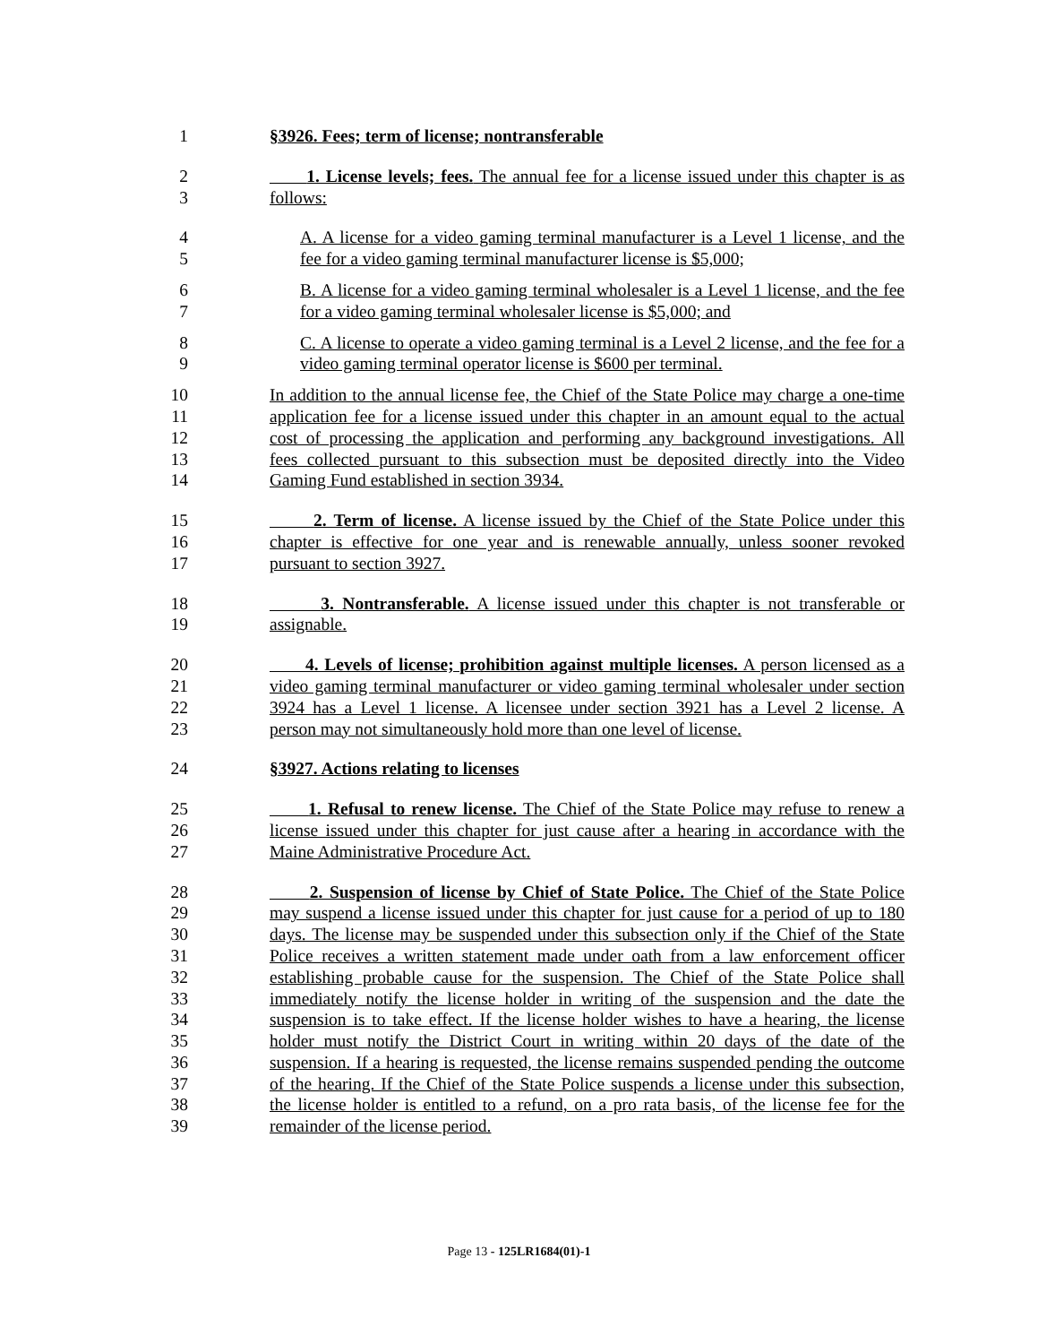1 §3926. Fees; term of license; nontransferable
2 1. License levels; fees. The annual fee for a license issued under this chapter is as
3 follows:
4 A. A license for a video gaming terminal manufacturer is a Level 1 license, and the
5 fee for a video gaming terminal manufacturer license is $5,000;
6 B. A license for a video gaming terminal wholesaler is a Level 1 license, and the fee
7 for a video gaming terminal wholesaler license is $5,000; and
8 C. A license to operate a video gaming terminal is a Level 2 license, and the fee for a
9 video gaming terminal operator license is $600 per terminal.
10 In addition to the annual license fee, the Chief of the State Police may charge a one-time
11 application fee for a license issued under this chapter in an amount equal to the actual
12 cost of processing the application and performing any background investigations. All
13 fees collected pursuant to this subsection must be deposited directly into the Video
14 Gaming Fund established in section 3934.
15 2. Term of license. A license issued by the Chief of the State Police under this
16 chapter is effective for one year and is renewable annually, unless sooner revoked
17 pursuant to section 3927.
18 3. Nontransferable. A license issued under this chapter is not transferable or
19 assignable.
20 4. Levels of license; prohibition against multiple licenses. A person licensed as a
21 video gaming terminal manufacturer or video gaming terminal wholesaler under section
22 3924 has a Level 1 license. A licensee under section 3921 has a Level 2 license. A
23 person may not simultaneously hold more than one level of license.
24 §3927. Actions relating to licenses
25 1. Refusal to renew license. The Chief of the State Police may refuse to renew a
26 license issued under this chapter for just cause after a hearing in accordance with the
27 Maine Administrative Procedure Act.
28 2. Suspension of license by Chief of State Police. The Chief of the State Police
29 may suspend a license issued under this chapter for just cause for a period of up to 180
30 days. The license may be suspended under this subsection only if the Chief of the State
31 Police receives a written statement made under oath from a law enforcement officer
32 establishing probable cause for the suspension. The Chief of the State Police shall
33 immediately notify the license holder in writing of the suspension and the date the
34 suspension is to take effect. If the license holder wishes to have a hearing, the license
35 holder must notify the District Court in writing within 20 days of the date of the
36 suspension. If a hearing is requested, the license remains suspended pending the outcome
37 of the hearing. If the Chief of the State Police suspends a license under this subsection,
38 the license holder is entitled to a refund, on a pro rata basis, of the license fee for the
39 remainder of the license period.
Page 13 - 125LR1684(01)-1